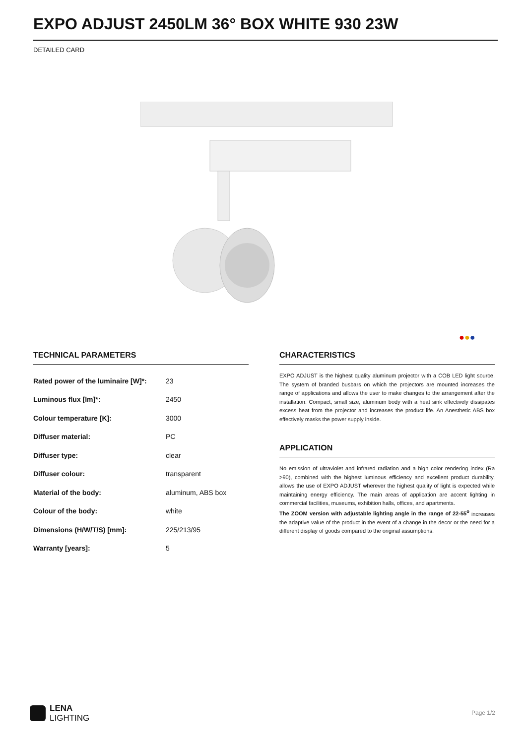EXPO ADJUST 2450LM 36° BOX WHITE 930 23W
DETAILED CARD
●●●
TECHNICAL PARAMETERS
| Rated power of the luminaire [W]*: | 23 |
| Luminous flux [lm]*: | 2450 |
| Colour temperature [K]: | 3000 |
| Diffuser material: | PC |
| Diffuser type: | clear |
| Diffuser colour: | transparent |
| Material of the body: | aluminum, ABS box |
| Colour of the body: | white |
| Dimensions (H/W/T/S) [mm]: | 225/213/95 |
| Warranty [years]: | 5 |
CHARACTERISTICS
EXPO ADJUST is the highest quality aluminum projector with a COB LED light source. The system of branded busbars on which the projectors are mounted increases the range of applications and allows the user to make changes to the arrangement after the installation. Compact, small size, aluminum body with a heat sink effectively dissipates excess heat from the projector and increases the product life. An Anesthetic ABS box effectively masks the power supply inside.
APPLICATION
No emission of ultraviolet and infrared radiation and a high color rendering index (Ra >90), combined with the highest luminous efficiency and excellent product durability, allows the use of EXPO ADJUST wherever the highest quality of light is expected while maintaining energy efficiency. The main areas of application are accent lighting in commercial facilities, museums, exhibition halls, offices, and apartments.
The ZOOM version with adjustable lighting angle in the range of 22-55<sup>o</sup> increases the adaptive value of the product in the event of a change in the decor or the need for a different display of goods compared to the original assumptions.
LENA
LIGHTING
Page 1/2